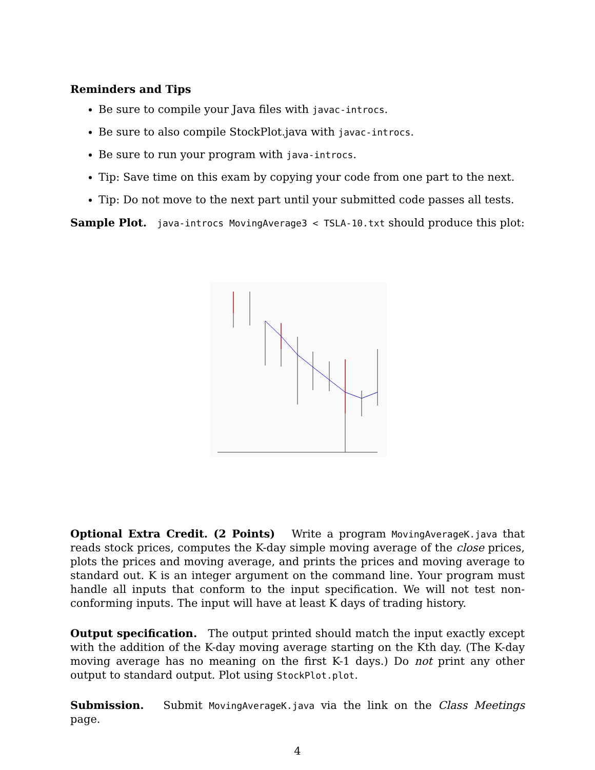Reminders and Tips
Be sure to compile your Java files with javac-introcs.
Be sure to also compile StockPlot.java with javac-introcs.
Be sure to run your program with java-introcs.
Tip: Save time on this exam by copying your code from one part to the next.
Tip: Do not move to the next part until your submitted code passes all tests.
Sample Plot. java-introcs MovingAverage3 < TSLA-10.txt should produce this plot:
Optional Extra Credit. (2 Points) Write a program MovingAverageK.java that reads stock prices, computes the K-day simple moving average of the close prices, plots the prices and moving average, and prints the prices and moving average to standard out. K is an integer argument on the command line. Your program must handle all inputs that conform to the input specification. We will not test non-conforming inputs. The input will have at least K days of trading history.
Output specification. The output printed should match the input exactly except with the addition of the K-day moving average starting on the Kth day. (The K-day moving average has no meaning on the first K-1 days.) Do not print any other output to standard output. Plot using StockPlot.plot.
Submission. Submit MovingAverageK.java via the link on the Class Meetings page.
4